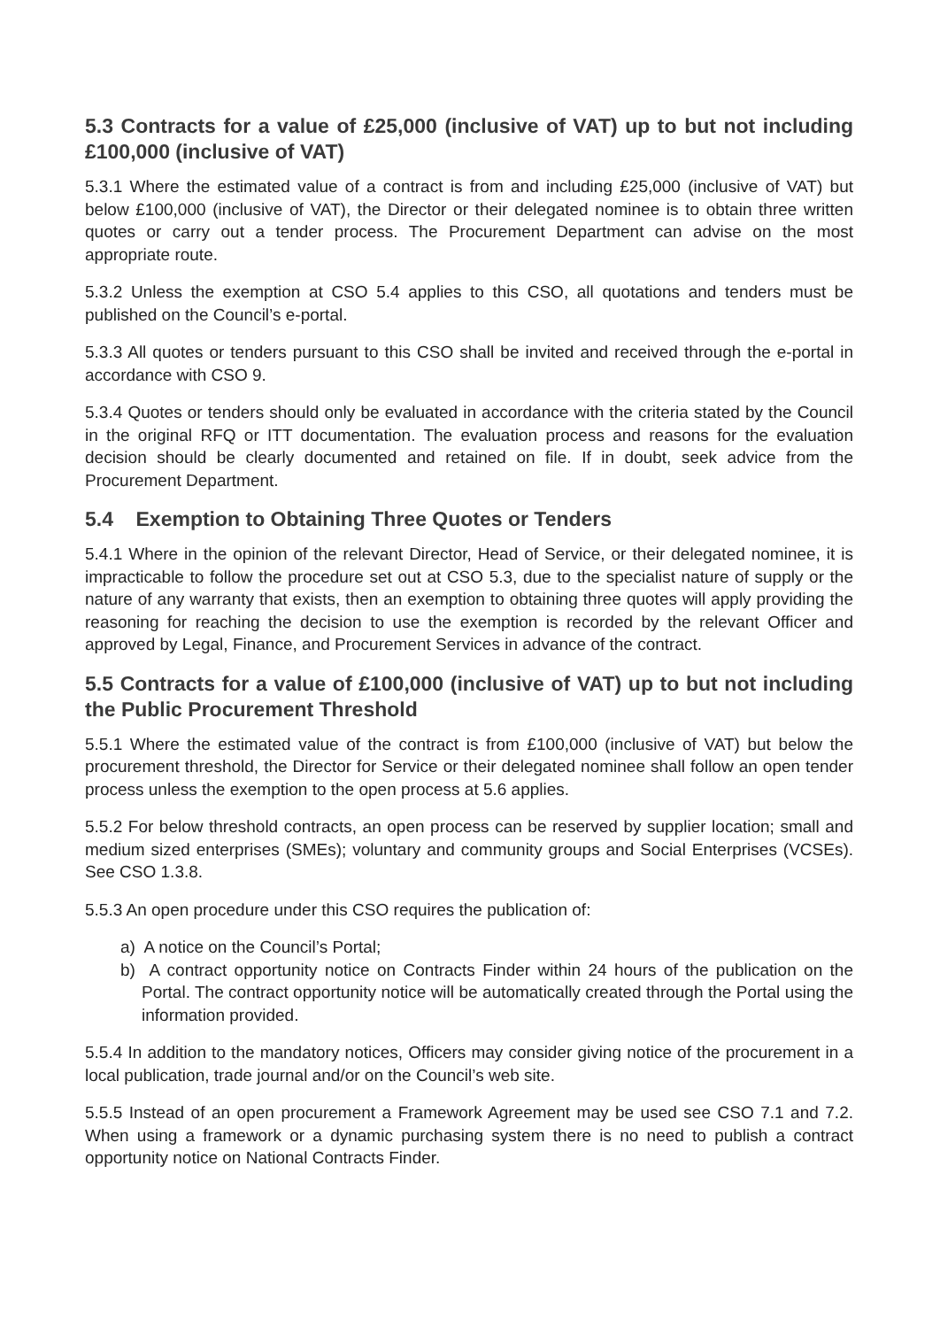5.3 Contracts for a value of £25,000 (inclusive of VAT) up to but not including £100,000 (inclusive of VAT)
5.3.1 Where the estimated value of a contract is from and including £25,000 (inclusive of VAT) but below £100,000 (inclusive of VAT), the Director or their delegated nominee is to obtain three written quotes or carry out a tender process. The Procurement Department can advise on the most appropriate route.
5.3.2 Unless the exemption at CSO 5.4 applies to this CSO, all quotations and tenders must be published on the Council’s e-portal.
5.3.3 All quotes or tenders pursuant to this CSO shall be invited and received through the e-portal in accordance with CSO 9.
5.3.4 Quotes or tenders should only be evaluated in accordance with the criteria stated by the Council in the original RFQ or ITT documentation. The evaluation process and reasons for the evaluation decision should be clearly documented and retained on file. If in doubt, seek advice from the Procurement Department.
5.4 Exemption to Obtaining Three Quotes or Tenders
5.4.1 Where in the opinion of the relevant Director, Head of Service, or their delegated nominee, it is impracticable to follow the procedure set out at CSO 5.3, due to the specialist nature of supply or the nature of any warranty that exists, then an exemption to obtaining three quotes will apply providing the reasoning for reaching the decision to use the exemption is recorded by the relevant Officer and approved by Legal, Finance, and Procurement Services in advance of the contract.
5.5 Contracts for a value of £100,000 (inclusive of VAT) up to but not including the Public Procurement Threshold
5.5.1 Where the estimated value of the contract is from £100,000 (inclusive of VAT) but below the procurement threshold, the Director for Service or their delegated nominee shall follow an open tender process unless the exemption to the open process at 5.6 applies.
5.5.2 For below threshold contracts, an open process can be reserved by supplier location; small and medium sized enterprises (SMEs); voluntary and community groups and Social Enterprises (VCSEs). See CSO 1.3.8.
5.5.3 An open procedure under this CSO requires the publication of:
a) A notice on the Council’s Portal;
b) A contract opportunity notice on Contracts Finder within 24 hours of the publication on the Portal. The contract opportunity notice will be automatically created through the Portal using the information provided.
5.5.4 In addition to the mandatory notices, Officers may consider giving notice of the procurement in a local publication, trade journal and/or on the Council’s web site.
5.5.5 Instead of an open procurement a Framework Agreement may be used see CSO 7.1 and 7.2. When using a framework or a dynamic purchasing system there is no need to publish a contract opportunity notice on National Contracts Finder.